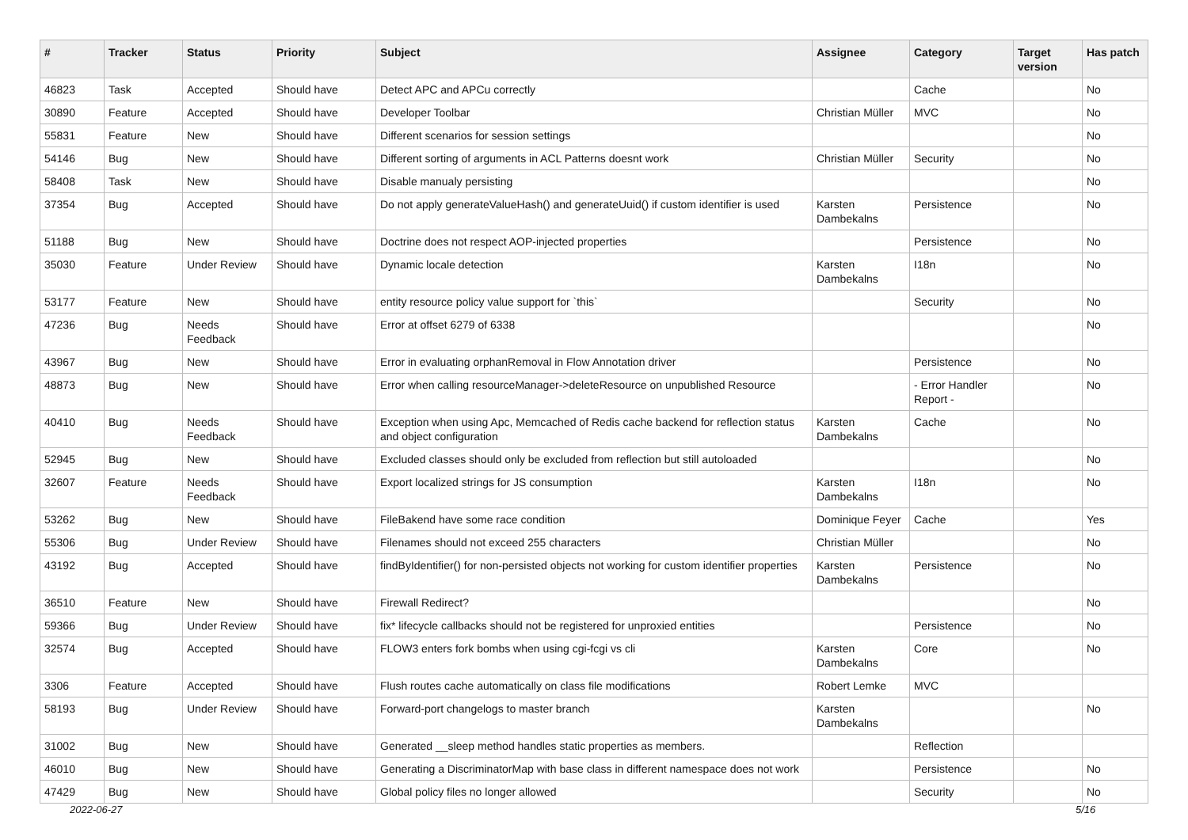| # | Tracker | Status | Priority | Subject | Assignee | Category | Target version | Has patch |
| --- | --- | --- | --- | --- | --- | --- | --- | --- |
| 46823 | Task | Accepted | Should have | Detect APC and APCu correctly | | Cache | | No |
| 30890 | Feature | Accepted | Should have | Developer Toolbar | Christian Müller | MVC | | No |
| 55831 | Feature | New | Should have | Different scenarios for session settings | | | | No |
| 54146 | Bug | New | Should have | Different sorting of arguments in ACL Patterns doesnt work | Christian Müller | Security | | No |
| 58408 | Task | New | Should have | Disable manualy persisting | | | | No |
| 37354 | Bug | Accepted | Should have | Do not apply generateValueHash() and generateUuid() if custom identifier is used | Karsten Dambekalns | Persistence | | No |
| 51188 | Bug | New | Should have | Doctrine does not respect AOP-injected properties | | Persistence | | No |
| 35030 | Feature | Under Review | Should have | Dynamic locale detection | Karsten Dambekalns | I18n | | No |
| 53177 | Feature | New | Should have | entity resource policy value support for `this` | | Security | | No |
| 47236 | Bug | Needs Feedback | Should have | Error at offset 6279 of 6338 | | | | No |
| 43967 | Bug | New | Should have | Error in evaluating orphanRemoval in Flow Annotation driver | | Persistence | | No |
| 48873 | Bug | New | Should have | Error when calling resourceManager->deleteResource on unpublished Resource | | - Error Handler Report - | | No |
| 40410 | Bug | Needs Feedback | Should have | Exception when using Apc, Memcached of Redis cache backend for reflection status and object configuration | Karsten Dambekalns | Cache | | No |
| 52945 | Bug | New | Should have | Excluded classes should only be excluded from reflection but still autoloaded | | | | No |
| 32607 | Feature | Needs Feedback | Should have | Export localized strings for JS consumption | Karsten Dambekalns | I18n | | No |
| 53262 | Bug | New | Should have | FileBakend have some race condition | Dominique Feyer | Cache | | Yes |
| 55306 | Bug | Under Review | Should have | Filenames should not exceed 255 characters | Christian Müller | | | No |
| 43192 | Bug | Accepted | Should have | findByIdentifier() for non-persisted objects not working for custom identifier properties | Karsten Dambekalns | Persistence | | No |
| 36510 | Feature | New | Should have | Firewall Redirect? | | | | No |
| 59366 | Bug | Under Review | Should have | fix* lifecycle callbacks should not be registered for unproxied entities | | Persistence | | No |
| 32574 | Bug | Accepted | Should have | FLOW3 enters fork bombs when using cgi-fcgi vs cli | Karsten Dambekalns | Core | | No |
| 3306 | Feature | Accepted | Should have | Flush routes cache automatically on class file modifications | Robert Lemke | MVC | | |
| 58193 | Bug | Under Review | Should have | Forward-port changelogs to master branch | Karsten Dambekalns | | | No |
| 31002 | Bug | New | Should have | Generated __sleep method handles static properties as members. | | Reflection | | |
| 46010 | Bug | New | Should have | Generating a DiscriminatorMap with base class in different namespace does not work | | Persistence | | No |
| 47429 | Bug | New | Should have | Global policy files no longer allowed | | Security | | No |
2022-06-27 5/16